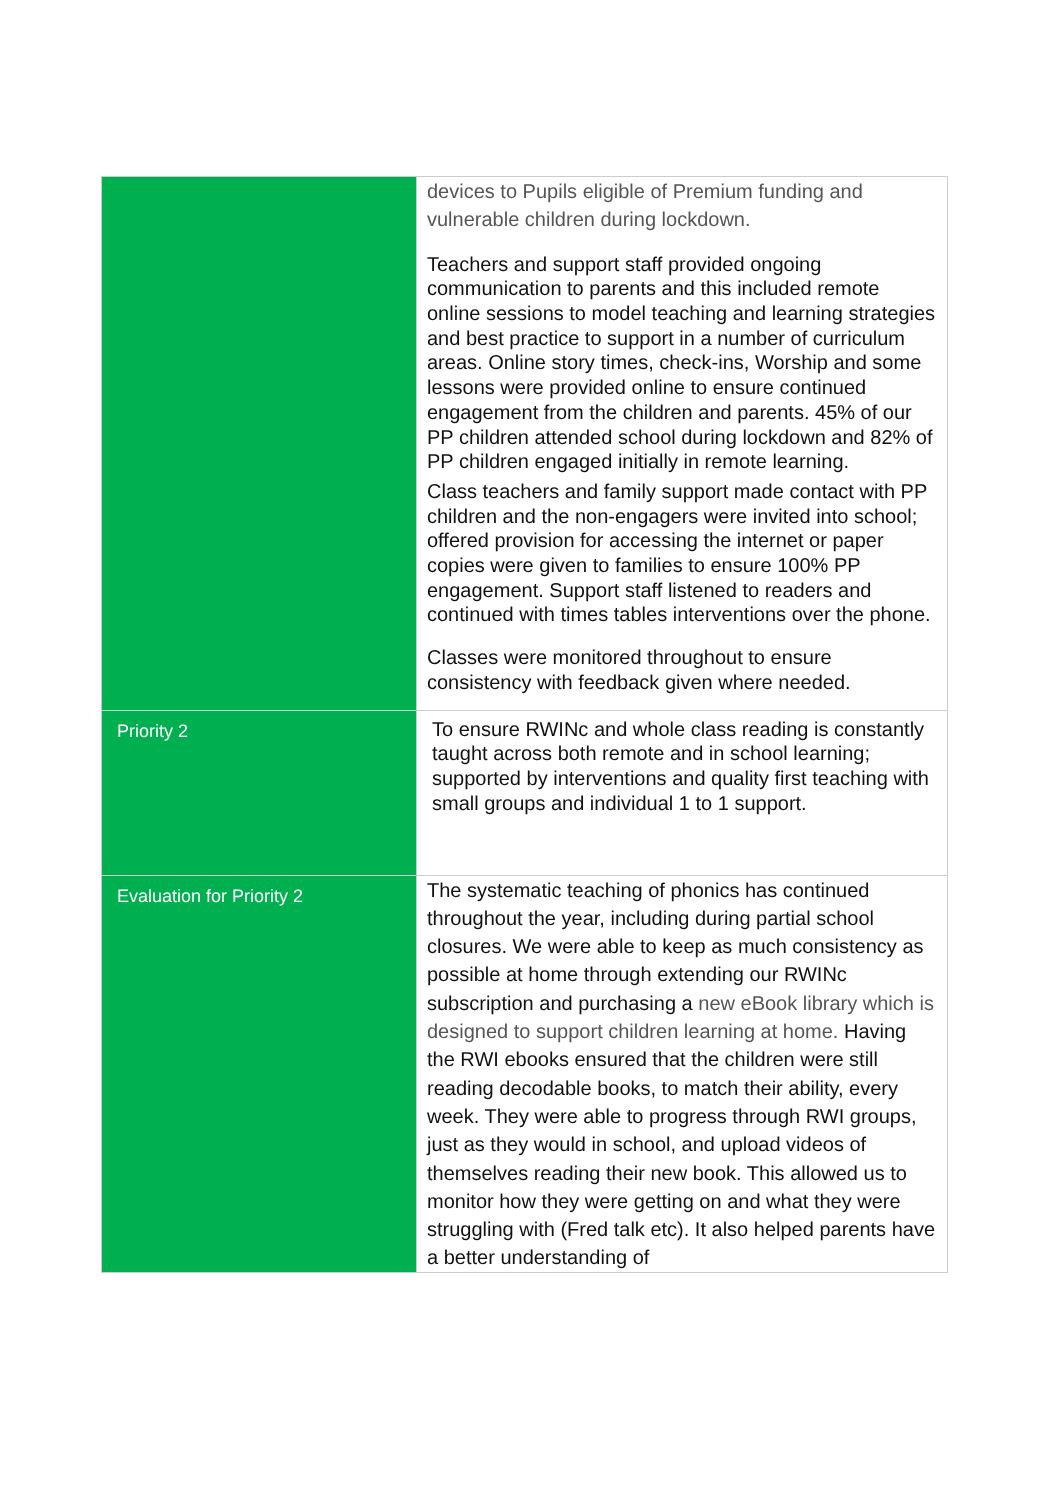| | devices to Pupils eligible of Premium funding and vulnerable children during lockdown. Teachers and support staff provided ongoing communication to parents and this included remote online sessions to model teaching and learning strategies and best practice to support in a number of curriculum areas. Online story times, check-ins, Worship and some lessons were provided online to ensure continued engagement from the children and parents. 45% of our PP children attended school during lockdown and 82% of PP children engaged initially in remote learning. Class teachers and family support made contact with PP children and the non-engagers were invited into school; offered provision for accessing the internet or paper copies were given to families to ensure 100% PP engagement. Support staff listened to readers and continued with times tables interventions over the phone. Classes were monitored throughout to ensure consistency with feedback given where needed. |
| Priority 2 | To ensure RWINc and whole class reading is constantly taught across both remote and in school learning; supported by interventions and quality first teaching with small groups and individual 1 to 1 support. |
| Evaluation for Priority 2 | The systematic teaching of phonics has continued throughout the year, including during partial school closures. We were able to keep as much consistency as possible at home through extending our RWINc subscription and purchasing a new eBook library which is designed to support children learning at home. Having the RWI ebooks ensured that the children were still reading decodable books, to match their ability, every week. They were able to progress through RWI groups, just as they would in school, and upload videos of themselves reading their new book. This allowed us to monitor how they were getting on and what they were struggling with (Fred talk etc). It also helped parents have a better understanding of |